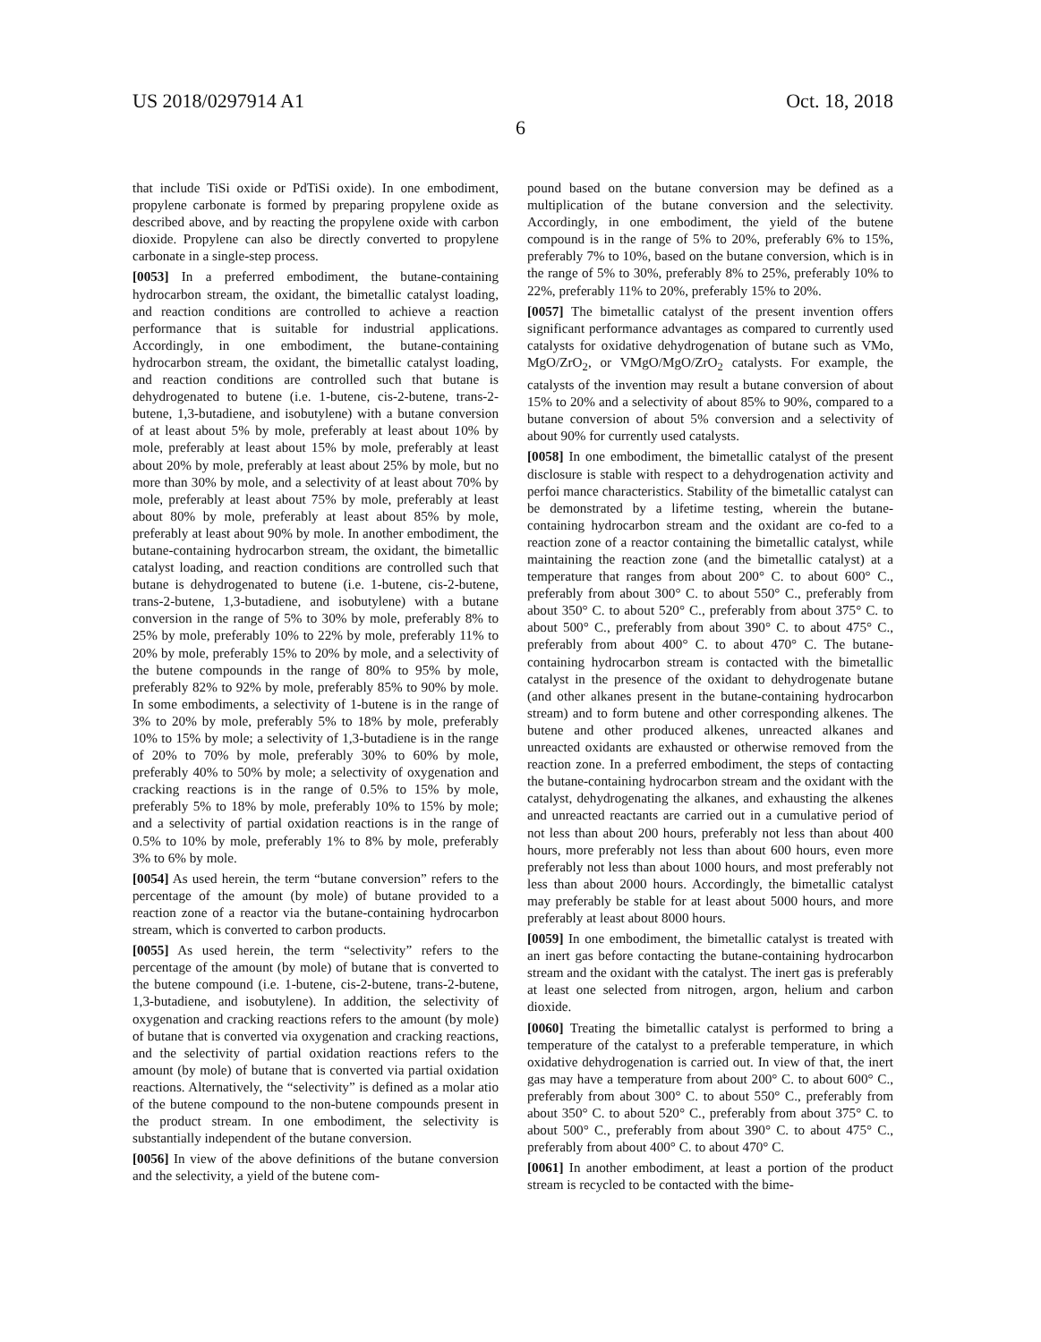US 2018/0297914 A1 Oct. 18, 2018
6
that include TiSi oxide or PdTiSi oxide). In one embodiment, propylene carbonate is formed by preparing propylene oxide as described above, and by reacting the propylene oxide with carbon dioxide. Propylene can also be directly converted to propylene carbonate in a single-step process.
[0053] In a preferred embodiment, the butane-containing hydrocarbon stream, the oxidant, the bimetallic catalyst loading, and reaction conditions are controlled to achieve a reaction performance that is suitable for industrial applications. Accordingly, in one embodiment, the butane-containing hydrocarbon stream, the oxidant, the bimetallic catalyst loading, and reaction conditions are controlled such that butane is dehydrogenated to butene (i.e. 1-butene, cis-2-butene, trans-2-butene, 1,3-butadiene, and isobutylene) with a butane conversion of at least about 5% by mole, preferably at least about 10% by mole, preferably at least about 15% by mole, preferably at least about 20% by mole, preferably at least about 25% by mole, but no more than 30% by mole, and a selectivity of at least about 70% by mole, preferably at least about 75% by mole, preferably at least about 80% by mole, preferably at least about 85% by mole, preferably at least about 90% by mole. In another embodiment, the butane-containing hydrocarbon stream, the oxidant, the bimetallic catalyst loading, and reaction conditions are controlled such that butane is dehydrogenated to butene (i.e. 1-butene, cis-2-butene, trans-2-butene, 1,3-butadiene, and isobutylene) with a butane conversion in the range of 5% to 30% by mole, preferably 8% to 25% by mole, preferably 10% to 22% by mole, preferably 11% to 20% by mole, preferably 15% to 20% by mole, and a selectivity of the butene compounds in the range of 80% to 95% by mole, preferably 82% to 92% by mole, preferably 85% to 90% by mole. In some embodiments, a selectivity of 1-butene is in the range of 3% to 20% by mole, preferably 5% to 18% by mole, preferably 10% to 15% by mole; a selectivity of 1,3-butadiene is in the range of 20% to 70% by mole, preferably 30% to 60% by mole, preferably 40% to 50% by mole; a selectivity of oxygenation and cracking reactions is in the range of 0.5% to 15% by mole, preferably 5% to 18% by mole, preferably 10% to 15% by mole; and a selectivity of partial oxidation reactions is in the range of 0.5% to 10% by mole, preferably 1% to 8% by mole, preferably 3% to 6% by mole.
[0054] As used herein, the term “butane conversion” refers to the percentage of the amount (by mole) of butane provided to a reaction zone of a reactor via the butane-containing hydrocarbon stream, which is converted to carbon products.
[0055] As used herein, the term “selectivity” refers to the percentage of the amount (by mole) of butane that is converted to the butene compound (i.e. 1-butene, cis-2-butene, trans-2-butene, 1,3-butadiene, and isobutylene). In addition, the selectivity of oxygenation and cracking reactions refers to the amount (by mole) of butane that is converted via oxygenation and cracking reactions, and the selectivity of partial oxidation reactions refers to the amount (by mole) of butane that is converted via partial oxidation reactions. Alternatively, the “selectivity” is defined as a molar atio of the butene compound to the non-butene compounds present in the product stream. In one embodiment, the selectivity is substantially independent of the butane conversion.
[0056] In view of the above definitions of the butane conversion and the selectivity, a yield of the butene com-
pound based on the butane conversion may be defined as a multiplication of the butane conversion and the selectivity. Accordingly, in one embodiment, the yield of the butene compound is in the range of 5% to 20%, preferably 6% to 15%, preferably 7% to 10%, based on the butane conversion, which is in the range of 5% to 30%, preferably 8% to 25%, preferably 10% to 22%, preferably 11% to 20%, preferably 15% to 20%.
[0057] The bimetallic catalyst of the present invention offers significant performance advantages as compared to currently used catalysts for oxidative dehydrogenation of butane such as VMo, MgO/ZrO<sub>2</sub>, or VMgO/MgO/ZrO<sub>2</sub> catalysts. For example, the catalysts of the invention may result a butane conversion of about 15% to 20% and a selectivity of about 85% to 90%, compared to a butane conversion of about 5% conversion and a selectivity of about 90% for currently used catalysts.
[0058] In one embodiment, the bimetallic catalyst of the present disclosure is stable with respect to a dehydrogenation activity and perfoi mance characteristics. Stability of the bimetallic catalyst can be demonstrated by a lifetime testing, wherein the butane-containing hydrocarbon stream and the oxidant are co-fed to a reaction zone of a reactor containing the bimetallic catalyst, while maintaining the reaction zone (and the bimetallic catalyst) at a temperature that ranges from about 200° C. to about 600° C., preferably from about 300° C. to about 550° C., preferably from about 350° C. to about 520° C., preferably from about 375° C. to about 500° C., preferably from about 390° C. to about 475° C., preferably from about 400° C. to about 470° C. The butane-containing hydrocarbon stream is contacted with the bimetallic catalyst in the presence of the oxidant to dehydrogenate butane (and other alkanes present in the butane-containing hydrocarbon stream) and to form butene and other corresponding alkenes. The butene and other produced alkenes, unreacted alkanes and unreacted oxidants are exhausted or otherwise removed from the reaction zone. In a preferred embodiment, the steps of contacting the butane-containing hydrocarbon stream and the oxidant with the catalyst, dehydrogenating the alkanes, and exhausting the alkenes and unreacted reactants are carried out in a cumulative period of not less than about 200 hours, preferably not less than about 400 hours, more preferably not less than about 600 hours, even more preferably not less than about 1000 hours, and most preferably not less than about 2000 hours. Accordingly, the bimetallic catalyst may preferably be stable for at least about 5000 hours, and more preferably at least about 8000 hours.
[0059] In one embodiment, the bimetallic catalyst is treated with an inert gas before contacting the butane-containing hydrocarbon stream and the oxidant with the catalyst. The inert gas is preferably at least one selected from nitrogen, argon, helium and carbon dioxide.
[0060] Treating the bimetallic catalyst is performed to bring a temperature of the catalyst to a preferable temperature, in which oxidative dehydrogenation is carried out. In view of that, the inert gas may have a temperature from about 200° C. to about 600° C., preferably from about 300° C. to about 550° C., preferably from about 350° C. to about 520° C., preferably from about 375° C. to about 500° C., preferably from about 390° C. to about 475° C., preferably from about 400° C. to about 470° C.
[0061] In another embodiment, at least a portion of the product stream is recycled to be contacted with the bime-